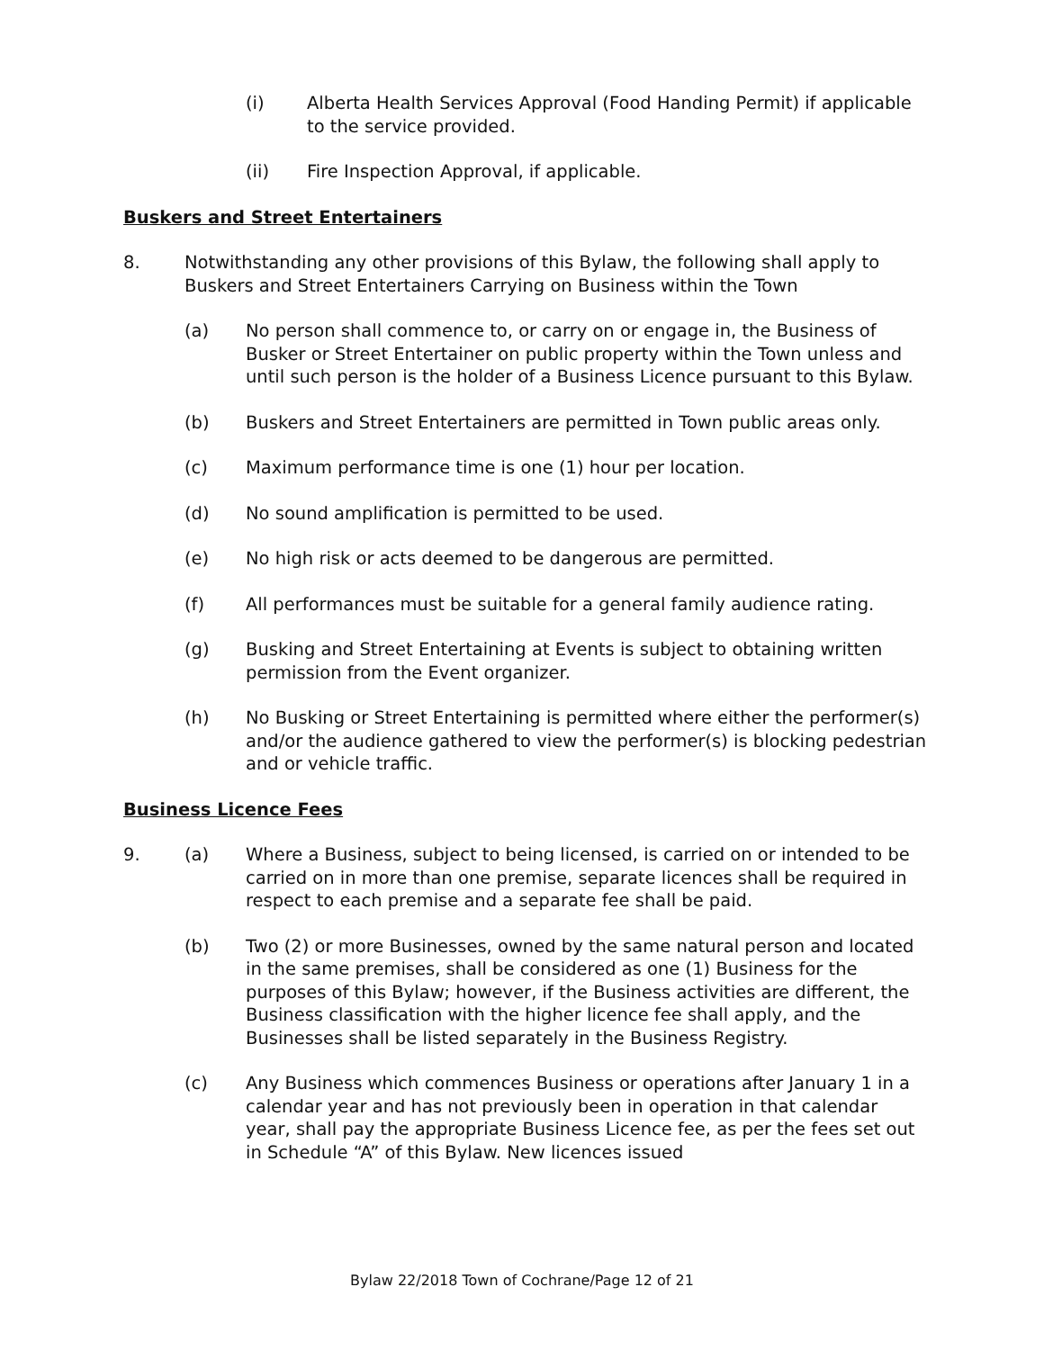(i) Alberta Health Services Approval (Food Handing Permit) if applicable to the service provided.
(ii) Fire Inspection Approval, if applicable.
Buskers and Street Entertainers
8. Notwithstanding any other provisions of this Bylaw, the following shall apply to Buskers and Street Entertainers Carrying on Business within the Town
(a) No person shall commence to, or carry on or engage in, the Business of Busker or Street Entertainer on public property within the Town unless and until such person is the holder of a Business Licence pursuant to this Bylaw.
(b) Buskers and Street Entertainers are permitted in Town public areas only.
(c) Maximum performance time is one (1) hour per location.
(d) No sound amplification is permitted to be used.
(e) No high risk or acts deemed to be dangerous are permitted.
(f) All performances must be suitable for a general family audience rating.
(g) Busking and Street Entertaining at Events is subject to obtaining written permission from the Event organizer.
(h) No Busking or Street Entertaining is permitted where either the performer(s) and/or the audience gathered to view the performer(s) is blocking pedestrian and or vehicle traffic.
Business Licence Fees
9. (a) Where a Business, subject to being licensed, is carried on or intended to be carried on in more than one premise, separate licences shall be required in respect to each premise and a separate fee shall be paid.
(b) Two (2) or more Businesses, owned by the same natural person and located in the same premises, shall be considered as one (1) Business for the purposes of this Bylaw; however, if the Business activities are different, the Business classification with the higher licence fee shall apply, and the Businesses shall be listed separately in the Business Registry.
(c) Any Business which commences Business or operations after January 1 in a calendar year and has not previously been in operation in that calendar year, shall pay the appropriate Business Licence fee, as per the fees set out in Schedule “A” of this Bylaw. New licences issued
Bylaw 22/2018 Town of Cochrane/Page 12 of 21